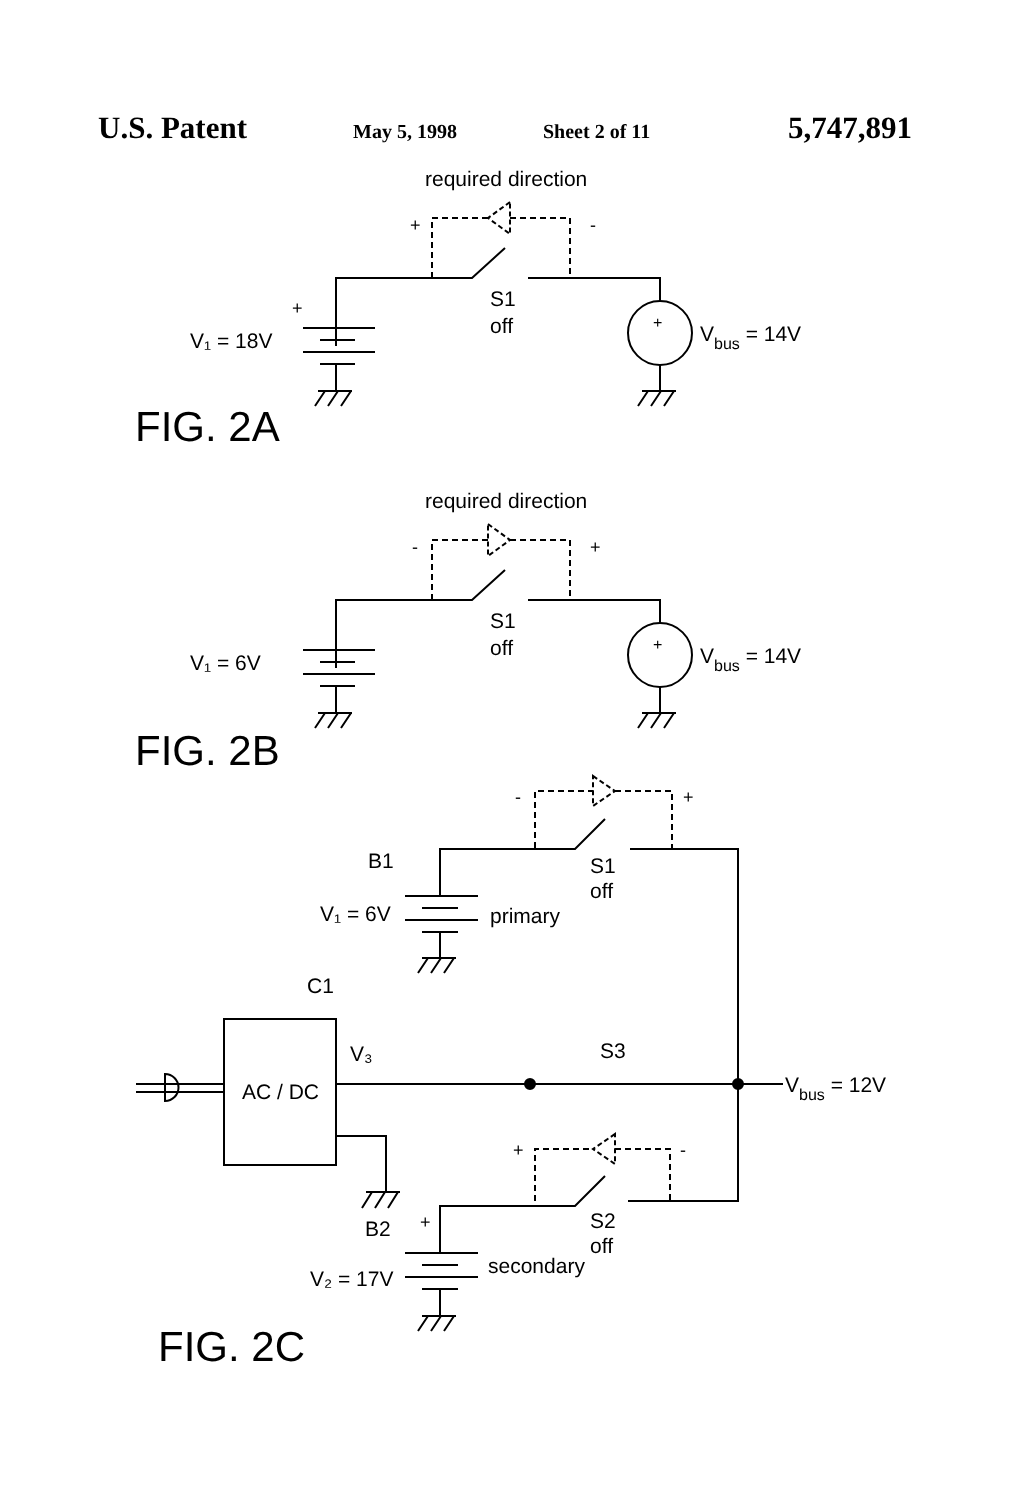U.S. Patent May 5, 1998 Sheet 2 of 11 5,747,891
required direction
+
-
S1
off
V₁ = 18V
+
+
Vbus = 14V
FIG. 2A
required direction
-
+
S1
off
V₁ = 6V
+
Vbus = 14V
FIG. 2B
-
+
B1
S1
off
V₁ = 6V
primary
C1
AC / DC
V₃
S3
Vbus = 12V
+
-
B2
+
S2
off
V₂ = 17V
secondary
FIG. 2C